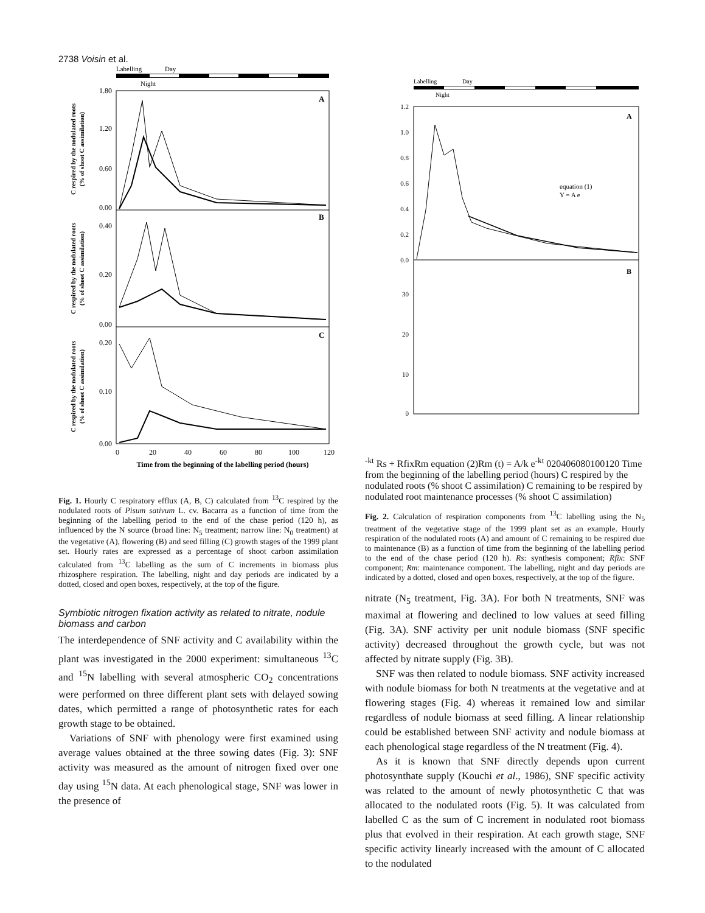2738 Voisin et al.
Labelling
Day
Night
A
B
C
1.80
1.20
0.60
0.00
0.40
0.20
0.00
0.20
0.10
0.00
0
20
40
60
80
100
120
Time from the beginning of the labelling period (hours)
C respired by the nodulated roots
(% of shoot C assimilation)
C respired by the nodulated roots
(% of shoot C assimilation)
C respired by the nodulated roots
(% of shoot C assimilation)
Fig. 1. Hourly C respiratory efflux (A, B, C) calculated from <sup>13</sup>C respired by the nodulated roots of Pisum sativum L. cv. Bacarra as a function of time from the beginning of the labelling period to the end of the chase period (120 h), as influenced by the N source (broad line: N<sub>5</sub> treatment; narrow line: N<sub>0</sub> treatment) at the vegetative (A), flowering (B) and seed filling (C) growth stages of the 1999 plant set. Hourly rates are expressed as a percentage of shoot carbon assimilation calculated from <sup>13</sup>C labelling as the sum of C increments in biomass plus rhizosphere respiration. The labelling, night and day periods are indicated by a dotted, closed and open boxes, respectively, at the top of the figure.
Symbiotic nitrogen fixation activity as related to nitrate, nodule biomass and carbon
The interdependence of SNF activity and C availability within the plant was investigated in the 2000 experiment: simultaneous <sup>13</sup>C and <sup>15</sup>N labelling with several atmospheric CO<sub>2</sub> concentrations were performed on three different plant sets with delayed sowing dates, which permitted a range of photosynthetic rates for each growth stage to be obtained.
Variations of SNF with phenology were first examined using average values obtained at the three sowing dates (Fig. 3): SNF activity was measured as the amount of nitrogen fixed over one day using <sup>15</sup>N data. At each phenological stage, SNF was lower in the presence of
Labelling
Day
Night
A
B
1.2
1.0
0.8
0.6
0.4
0.2
0.0
30
20
10
0
equation (1)
Y = A e-kt
Rs + Rfix
Rm
equation (2)
Rm (t) = A/k e-kt
0
20
40
60
80
100
120
Time from the beginning of the labelling period (hours)
C respired by the nodulated roots
(% shoot C assimilation)
C remaining to be respired
by nodulated root maintenance processes
(% shoot C assimilation)
Fig. 2. Calculation of respiration components from <sup>13</sup>C labelling using the N<sub>5</sub> treatment of the vegetative stage of the 1999 plant set as an example. Hourly respiration of the nodulated roots (A) and amount of C remaining to be respired due to maintenance (B) as a function of time from the beginning of the labelling period to the end of the chase period (120 h). Rs: synthesis component; Rfix: SNF component; Rm: maintenance component. The labelling, night and day periods are indicated by a dotted, closed and open boxes, respectively, at the top of the figure.
nitrate (N<sub>5</sub> treatment, Fig. 3A). For both N treatments, SNF was maximal at flowering and declined to low values at seed filling (Fig. 3A). SNF activity per unit nodule biomass (SNF specific activity) decreased throughout the growth cycle, but was not affected by nitrate supply (Fig. 3B).
SNF was then related to nodule biomass. SNF activity increased with nodule biomass for both N treatments at the vegetative and at flowering stages (Fig. 4) whereas it remained low and similar regardless of nodule biomass at seed filling. A linear relationship could be established between SNF activity and nodule biomass at each phenological stage regardless of the N treatment (Fig. 4).
As it is known that SNF directly depends upon current photosynthate supply (Kouchi et al., 1986), SNF specific activity was related to the amount of newly photosynthetic C that was allocated to the nodulated roots (Fig. 5). It was calculated from labelled C as the sum of C increment in nodulated root biomass plus that evolved in their respiration. At each growth stage, SNF specific activity linearly increased with the amount of C allocated to the nodulated